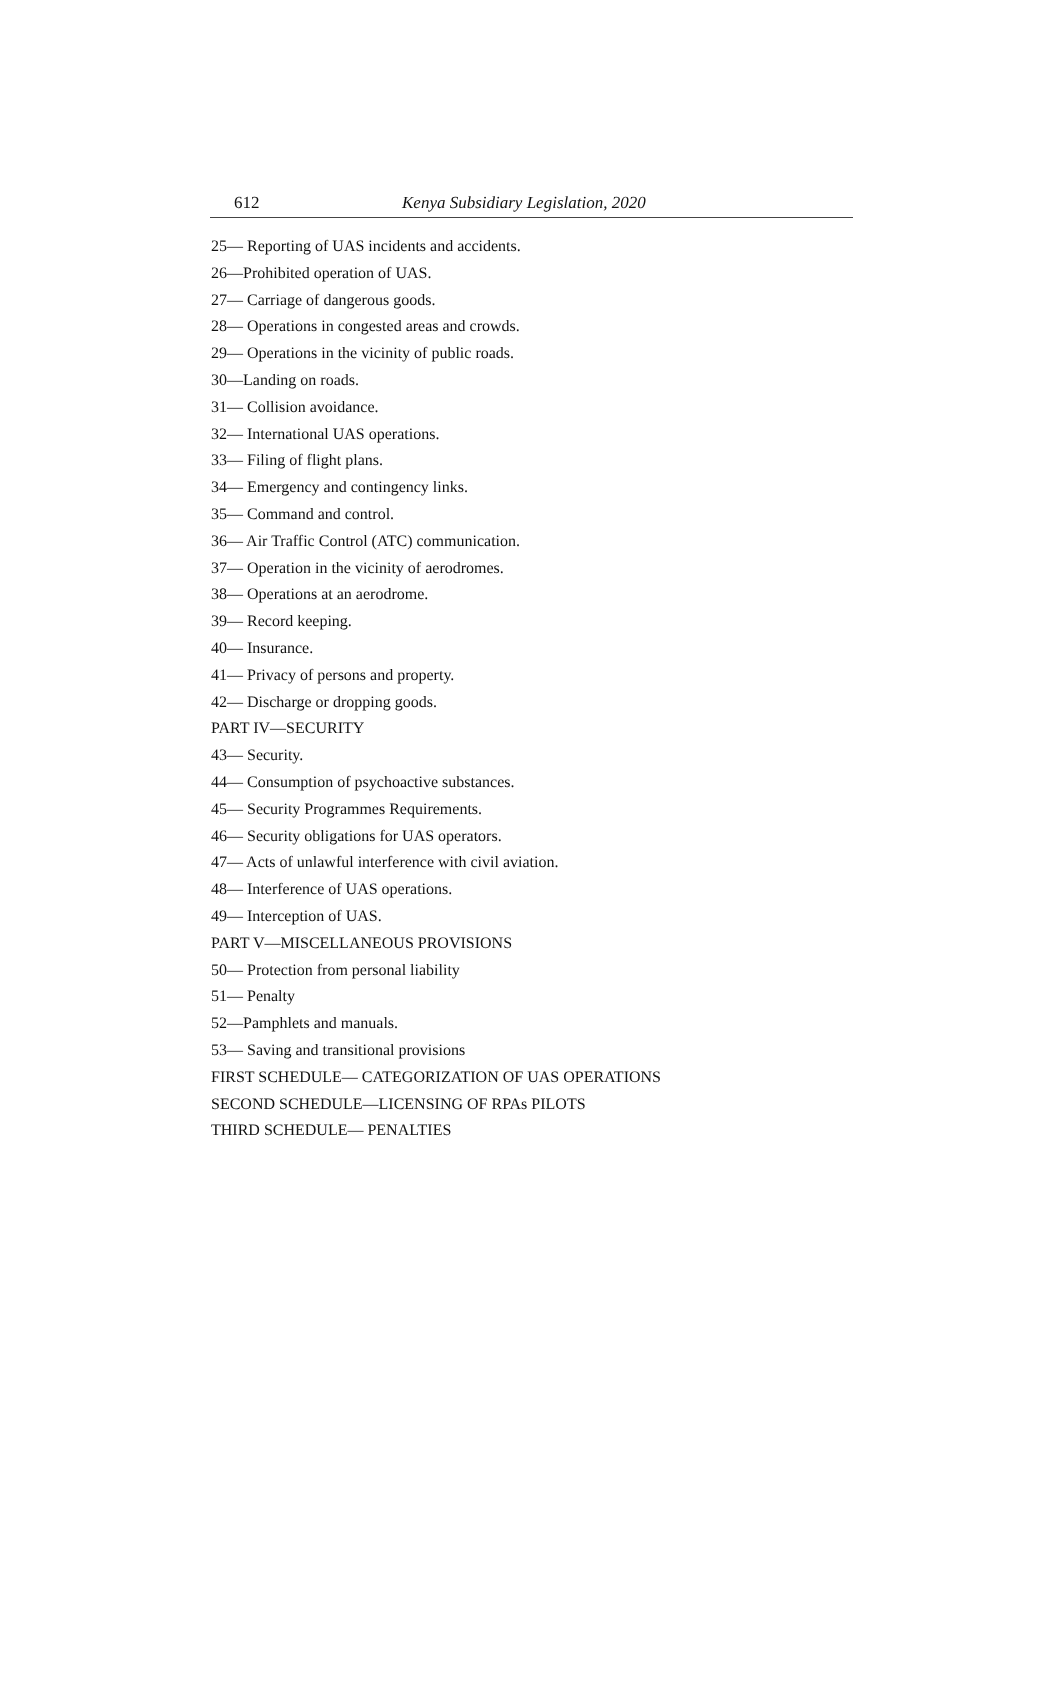612 Kenya Subsidiary Legislation, 2020
25— Reporting of UAS incidents and accidents.
26—Prohibited operation of UAS.
27— Carriage of dangerous goods.
28— Operations in congested areas and crowds.
29— Operations in the vicinity of public roads.
30—Landing on roads.
31— Collision avoidance.
32— International UAS operations.
33— Filing of flight plans.
34— Emergency and contingency links.
35— Command and control.
36— Air Traffic Control (ATC) communication.
37— Operation in the vicinity of aerodromes.
38— Operations at an aerodrome.
39— Record keeping.
40— Insurance.
41— Privacy of persons and property.
42— Discharge or dropping goods.
PART IV—SECURITY
43— Security.
44— Consumption of psychoactive substances.
45— Security Programmes Requirements.
46— Security obligations for UAS operators.
47— Acts of unlawful interference with civil aviation.
48— Interference of UAS operations.
49— Interception of UAS.
PART V—MISCELLANEOUS PROVISIONS
50— Protection from personal liability
51— Penalty
52—Pamphlets and manuals.
53— Saving and transitional provisions
FIRST SCHEDULE— CATEGORIZATION OF UAS OPERATIONS
SECOND SCHEDULE—LICENSING OF RPAs PILOTS
THIRD SCHEDULE— PENALTIES